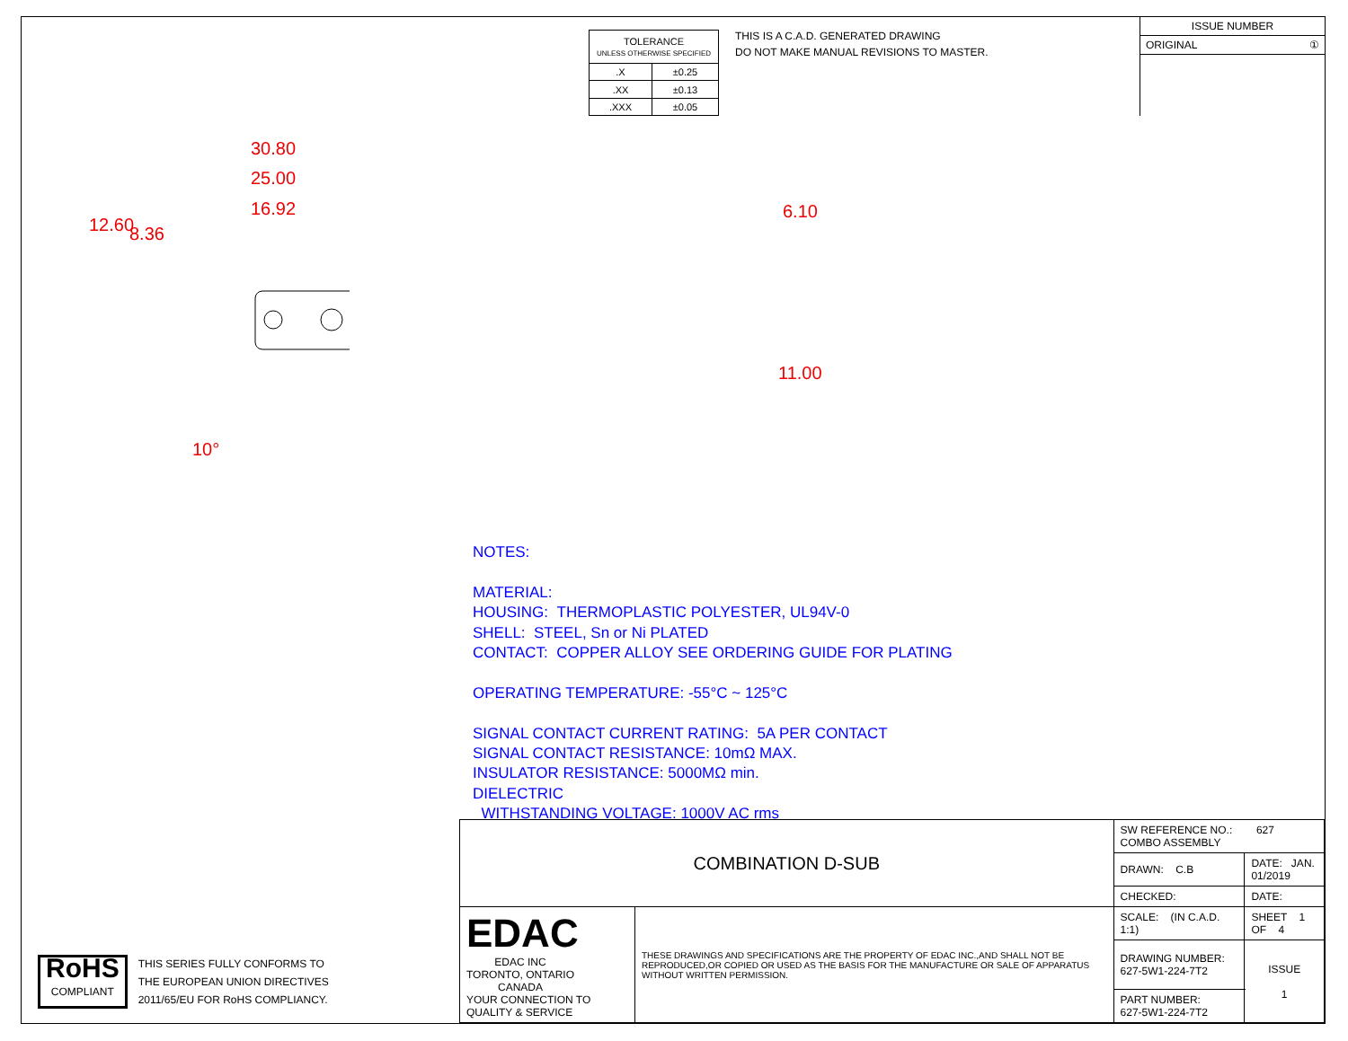| TOLERANCE UNLESS OTHERWISE SPECIFIED | |
| .X | ±0.25 |
| .XX | ±0.13 |
| .XXX | ±0.05 |
THIS IS A C.A.D. GENERATED DRAWING
DO NOT MAKE MANUAL REVISIONS TO MASTER.
ISSUE NUMBER
ORIGINAL ①
30.80
25.00
16.92
12.60 8.36
10°
6.10
11.00
NOTES:
MATERIAL:
HOUSING: THERMOPLASTIC POLYESTER, UL94V-0
SHELL: STEEL, Sn or Ni PLATED
CONTACT: COPPER ALLOY SEE ORDERING GUIDE FOR PLATING
OPERATING TEMPERATURE: -55°C ~ 125°C
SIGNAL CONTACT CURRENT RATING: 5A PER CONTACT
SIGNAL CONTACT RESISTANCE: 10mΩ MAX.
INSULATOR RESISTANCE: 5000MΩ min.
DIELECTRIC
WITHSTANDING VOLTAGE: 1000V AC rms
RoHS
COMPLIANT
THIS SERIES FULLY CONFORMS TO
THE EUROPEAN UNION DIRECTIVES
2011/65/EU FOR RoHS COMPLIANCY.
| COMBINATION D-SUB | | SW REFERENCE NO.: 627 COMBO ASSEMBLY | | |
| | | DRAWN: C.B | DATE: JAN. 01/2019 | |
| | | CHECKED: | DATE: | |
| EDAC EDAC INC TORONTO, ONTARIO CANADA YOUR CONNECTION TO QUALITY & SERVICE | THESE DRAWINGS AND SPECIFICATIONS ARE THE PROPERTY OF EDAC INC.,AND SHALL NOT BE REPRODUCED,OR COPIED OR USED AS THE BASIS FOR THE MANUFACTURE OR SALE OF APPARATUS WITHOUT WRITTEN PERMISSION. | SCALE: (IN C.A.D. 1:1) | SHEET 1 OF 4 | |
| | | DRAWING NUMBER: 627-5W1-224-7T2 | | ISSUE 1 |
| | | PART NUMBER: 627-5W1-224-7T2 | | |